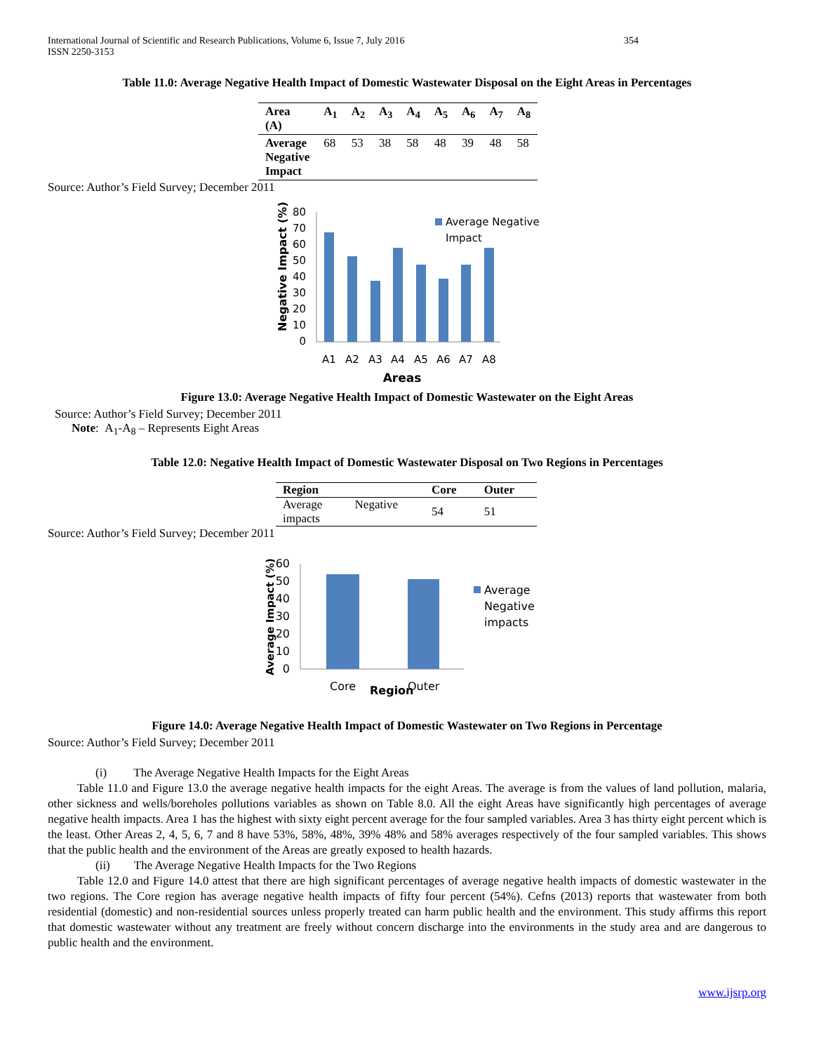International Journal of Scientific and Research Publications, Volume 6, Issue 7, July 2016
ISSN 2250-3153 354
Table 11.0: Average Negative Health Impact of Domestic Wastewater Disposal on the Eight Areas in Percentages
| Area (A) | A<sub>1</sub> | A<sub>2</sub> | A<sub>3</sub> | A<sub>4</sub> | A<sub>5</sub> | A<sub>6</sub> | A<sub>7</sub> | A<sub>8</sub> |
| --- | --- | --- | --- | --- | --- | --- | --- | --- |
| Average Negative Impact | 68 | 53 | 38 | 58 | 48 | 39 | 48 | 58 |
Source: Author’s Field Survey; December 2011
Negative Impact (%)
80
70
60
50
40
30
20
10
0
A1
A2
A3
A4
A5
A6
A7
A8
Areas
Average Negative
Impact
Figure 13.0: Average Negative Health Impact of Domestic Wastewater on the Eight Areas
Source: Author’s Field Survey; December 2011
Note: A<sub>1</sub>-A<sub>8</sub> – Represents Eight Areas
Table 12.0: Negative Health Impact of Domestic Wastewater Disposal on Two Regions in Percentages
| Region | | Core | Outer |
| --- | --- | --- | --- |
| Average impacts | Negative | 54 | 51 |
Source: Author’s Field Survey; December 2011
Average Impact (%)
60
50
40
30
20
10
0
Core
Region
Outer
Average
Negative
impacts
Figure 14.0: Average Negative Health Impact of Domestic Wastewater on Two Regions in Percentage
Source: Author’s Field Survey; December 2011
(i) The Average Negative Health Impacts for the Eight Areas
Table 11.0 and Figure 13.0 the average negative health impacts for the eight Areas. The average is from the values of land pollution, malaria, other sickness and wells/boreholes pollutions variables as shown on Table 8.0. All the eight Areas have significantly high percentages of average negative health impacts. Area 1 has the highest with sixty eight percent average for the four sampled variables. Area 3 has thirty eight percent which is the least. Other Areas 2, 4, 5, 6, 7 and 8 have 53%, 58%, 48%, 39% 48% and 58% averages respectively of the four sampled variables. This shows that the public health and the environment of the Areas are greatly exposed to health hazards.
(ii) The Average Negative Health Impacts for the Two Regions
Table 12.0 and Figure 14.0 attest that there are high significant percentages of average negative health impacts of domestic wastewater in the two regions. The Core region has average negative health impacts of fifty four percent (54%). Cefns (2013) reports that wastewater from both residential (domestic) and non-residential sources unless properly treated can harm public health and the environment. This study affirms this report that domestic wastewater without any treatment are freely without concern discharge into the environments in the study area and are dangerous to public health and the environment.
www.ijsrp.org